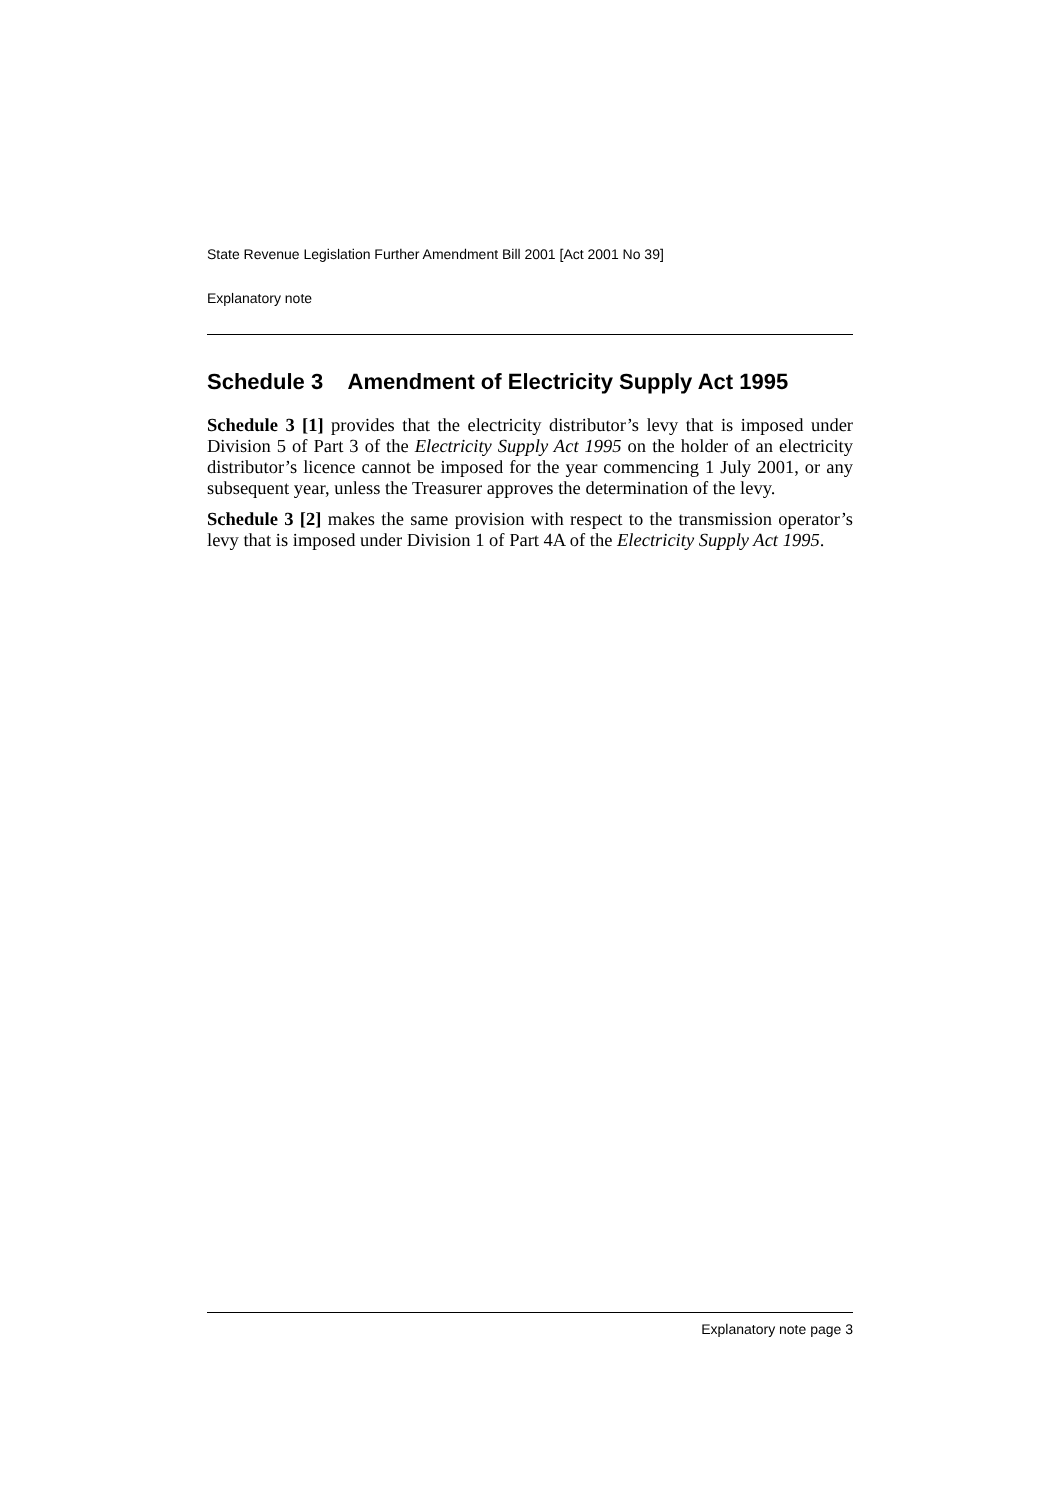State Revenue Legislation Further Amendment Bill 2001 [Act 2001 No 39]
Explanatory note
Schedule 3 Amendment of Electricity Supply Act 1995
Schedule 3 [1] provides that the electricity distributor’s levy that is imposed under Division 5 of Part 3 of the Electricity Supply Act 1995 on the holder of an electricity distributor’s licence cannot be imposed for the year commencing 1 July 2001, or any subsequent year, unless the Treasurer approves the determination of the levy.
Schedule 3 [2] makes the same provision with respect to the transmission operator’s levy that is imposed under Division 1 of Part 4A of the Electricity Supply Act 1995.
Explanatory note page 3